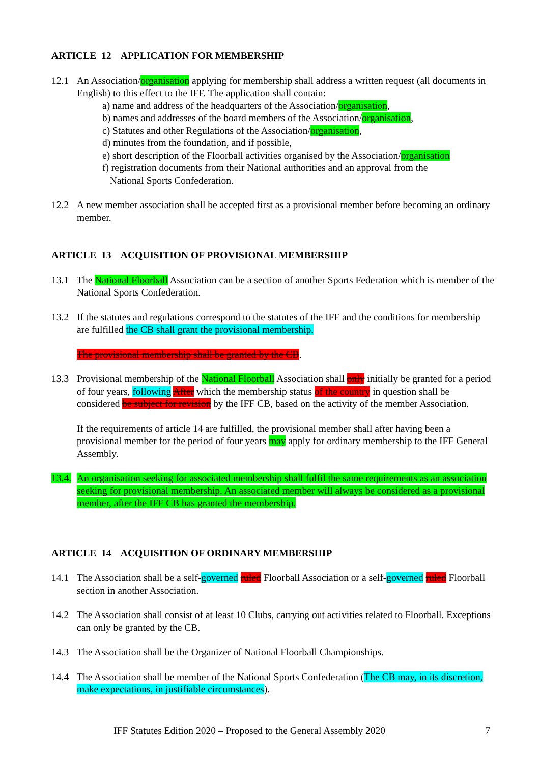ARTICLE 12 APPLICATION FOR MEMBERSHIP
12.1 An Association/organisation applying for membership shall address a written request (all documents in English) to this effect to the IFF. The application shall contain:
a) name and address of the headquarters of the Association/organisation,
b) names and addresses of the board members of the Association/organisation,
c) Statutes and other Regulations of the Association/organisation,
d) minutes from the foundation, and if possible,
e) short description of the Floorball activities organised by the Association/organisation
f) registration documents from their National authorities and an approval from the
National Sports Confederation.
12.2 A new member association shall be accepted first as a provisional member before becoming an ordinary member.
ARTICLE 13 ACQUISITION OF PROVISIONAL MEMBERSHIP
13.1 The National Floorball Association can be a section of another Sports Federation which is member of the National Sports Confederation.
13.2 If the statutes and regulations correspond to the statutes of the IFF and the conditions for membership are fulfilled the CB shall grant the provisional membership.
The provisional membership shall be granted by the CB.
13.3 Provisional membership of the National Floorball Association shall only initially be granted for a period of four years, following After which the membership status of the country in question shall be considered be subject for revision by the IFF CB, based on the activity of the member Association.
If the requirements of article 14 are fulfilled, the provisional member shall after having been a provisional member for the period of four years may apply for ordinary membership to the IFF General Assembly.
13.4.
An organisation seeking for associated membership shall fulfil the same requirements as an association seeking for provisional membership. An associated member will always be considered as a provisional member, after the IFF CB has granted the membership.
ARTICLE 14 ACQUISITION OF ORDINARY MEMBERSHIP
14.1 The Association shall be a self-governed ruled Floorball Association or a self-governed ruled Floorball section in another Association.
14.2 The Association shall consist of at least 10 Clubs, carrying out activities related to Floorball. Exceptions can only be granted by the CB.
14.3 The Association shall be the Organizer of National Floorball Championships.
14.4 The Association shall be member of the National Sports Confederation (The CB may, in its discretion, make expectations, in justifiable circumstances).
IFF Statutes Edition 2020 – Proposed to the General Assembly 2020 7